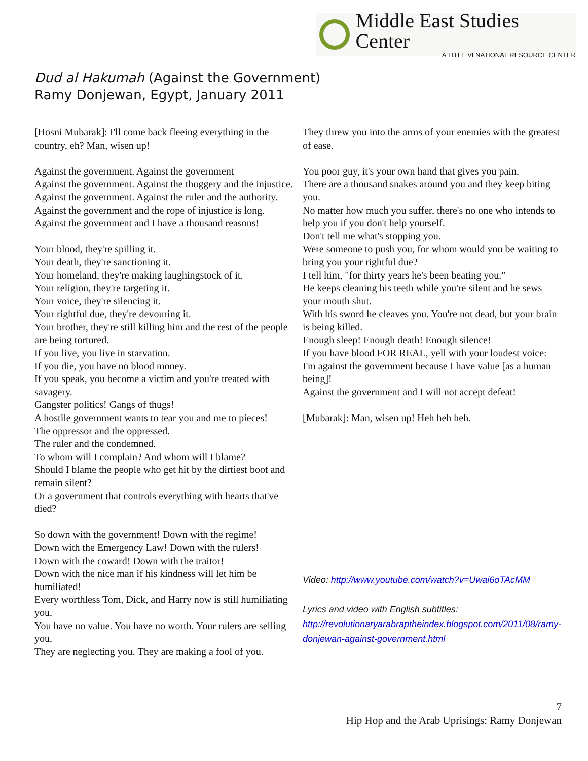Middle East Studies Center
A TITLE VI NATIONAL RESOURCE CENTER
Dud al Hakumah (Against the Government)
Ramy Donjewan, Egypt, January 2011
[Hosni Mubarak]: I'll come back fleeing everything in the country, eh? Man, wisen up!
Against the government. Against the government
Against the government. Against the thuggery and the injustice.
Against the government. Against the ruler and the authority.
Against the government and the rope of injustice is long.
Against the government and I have a thousand reasons!
Your blood, they're spilling it.
Your death, they're sanctioning it.
Your homeland, they're making laughingstock of it.
Your religion, they're targeting it.
Your voice, they're silencing it.
Your rightful due, they're devouring it.
Your brother, they're still killing him and the rest of the people are being tortured.
If you live, you live in starvation.
If you die, you have no blood money.
If you speak, you become a victim and you're treated with savagery.
Gangster politics! Gangs of thugs!
A hostile government wants to tear you and me to pieces!
The oppressor and the oppressed.
The ruler and the condemned.
To whom will I complain? And whom will I blame?
Should I blame the people who get hit by the dirtiest boot and remain silent?
Or a government that controls everything with hearts that've died?
So down with the government! Down with the regime!
Down with the Emergency Law! Down with the rulers!
Down with the coward! Down with the traitor!
Down with the nice man if his kindness will let him be humiliated!
Every worthless Tom, Dick, and Harry now is still humiliating you.
You have no value. You have no worth. Your rulers are selling you.
They are neglecting you. They are making a fool of you.
They threw you into the arms of your enemies with the greatest of ease.
You poor guy, it's your own hand that gives you pain.
There are a thousand snakes around you and they keep biting you.
No matter how much you suffer, there's no one who intends to help you if you don't help yourself.
Don't tell me what's stopping you.
Were someone to push you, for whom would you be waiting to bring you your rightful due?
I tell him, "for thirty years he's been beating you."
He keeps cleaning his teeth while you're silent and he sews your mouth shut.
With his sword he cleaves you. You're not dead, but your brain is being killed.
Enough sleep! Enough death! Enough silence!
If you have blood FOR REAL, yell with your loudest voice:
I'm against the government because I have value [as a human being]!
Against the government and I will not accept defeat!
[Mubarak]: Man, wisen up! Heh heh heh.
Video: http://www.youtube.com/watch?v=Uwai6oTAcMM
Lyrics and video with English subtitles:
http://revolutionaryarabraptheindex.blogspot.com/2011/08/ramy-donjewan-against-government.html
7
Hip Hop and the Arab Uprisings: Ramy Donjewan